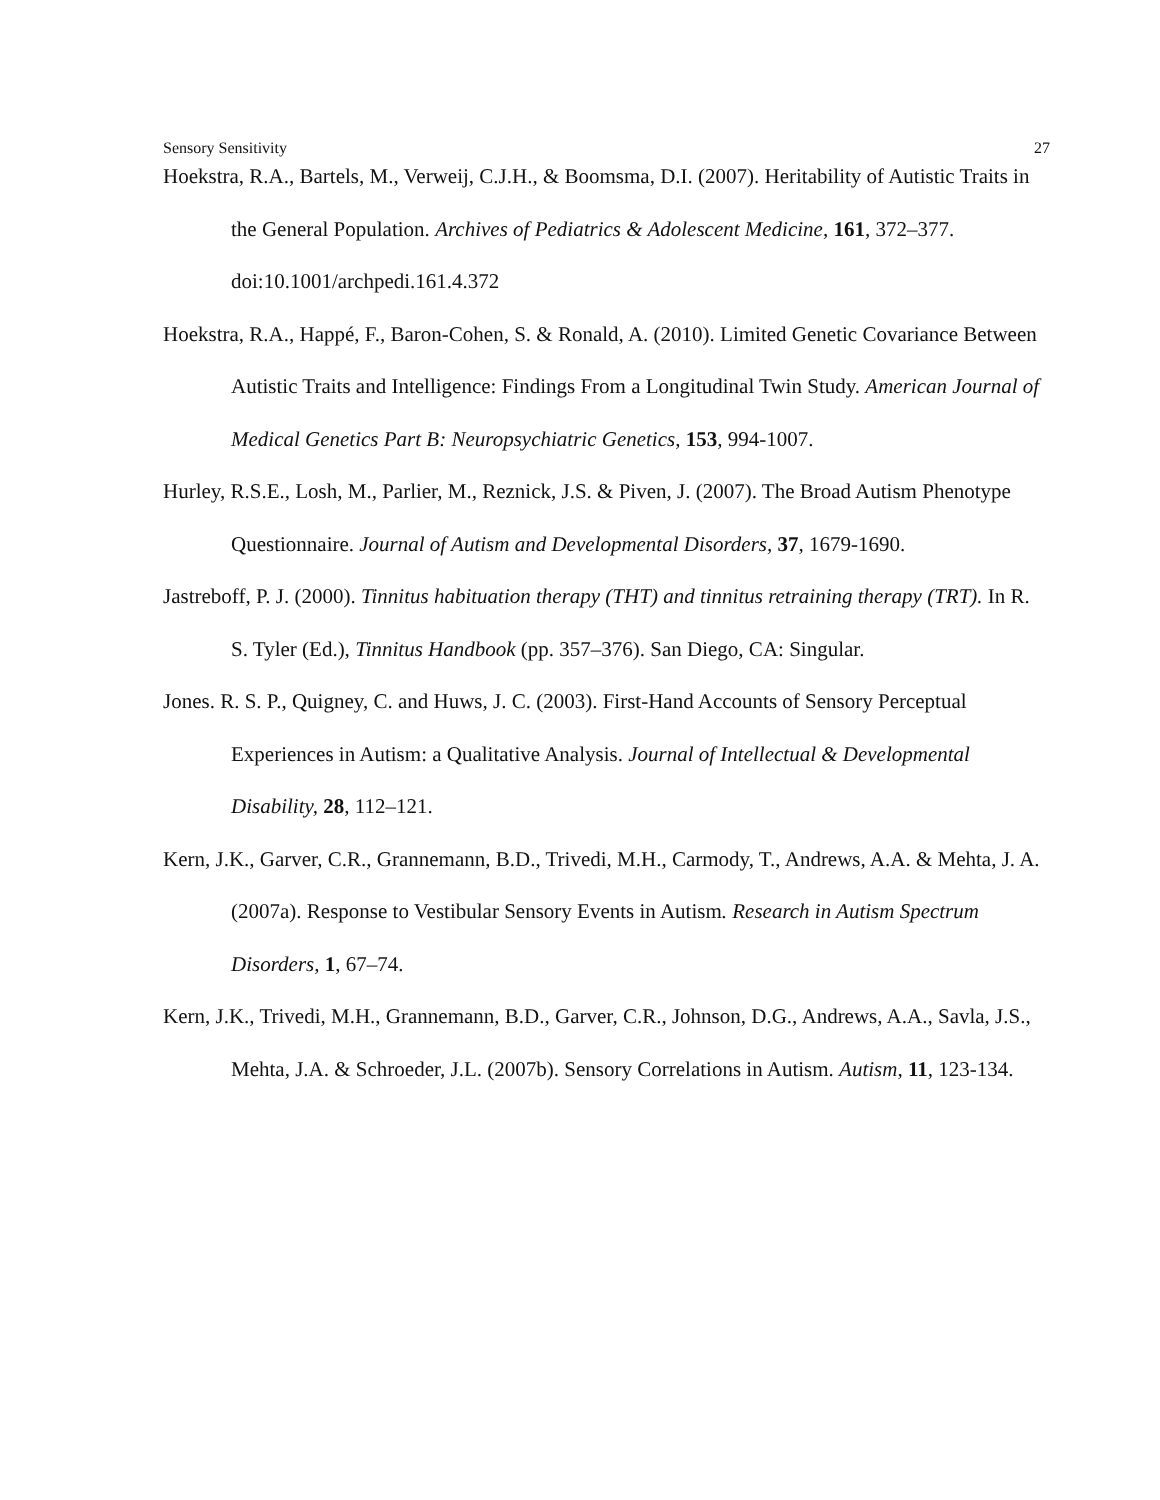Sensory Sensitivity 27
Hoekstra, R.A., Bartels, M., Verweij, C.J.H., & Boomsma, D.I. (2007). Heritability of Autistic Traits in the General Population. Archives of Pediatrics & Adolescent Medicine, 161, 372–377. doi:10.1001/archpedi.161.4.372
Hoekstra, R.A., Happé, F., Baron-Cohen, S. & Ronald, A. (2010). Limited Genetic Covariance Between Autistic Traits and Intelligence: Findings From a Longitudinal Twin Study. American Journal of Medical Genetics Part B: Neuropsychiatric Genetics, 153, 994-1007.
Hurley, R.S.E., Losh, M., Parlier, M., Reznick, J.S. & Piven, J. (2007). The Broad Autism Phenotype Questionnaire. Journal of Autism and Developmental Disorders, 37, 1679-1690.
Jastreboff, P. J. (2000). Tinnitus habituation therapy (THT) and tinnitus retraining therapy (TRT). In R. S. Tyler (Ed.), Tinnitus Handbook (pp. 357–376). San Diego, CA: Singular.
Jones. R. S. P., Quigney, C. and Huws, J. C. (2003). First-Hand Accounts of Sensory Perceptual Experiences in Autism: a Qualitative Analysis. Journal of Intellectual & Developmental Disability, 28, 112–121.
Kern, J.K., Garver, C.R., Grannemann, B.D., Trivedi, M.H., Carmody, T., Andrews, A.A. & Mehta, J. A. (2007a). Response to Vestibular Sensory Events in Autism. Research in Autism Spectrum Disorders, 1, 67–74.
Kern, J.K., Trivedi, M.H., Grannemann, B.D., Garver, C.R., Johnson, D.G., Andrews, A.A., Savla, J.S., Mehta, J.A. & Schroeder, J.L. (2007b). Sensory Correlations in Autism. Autism, 11, 123-134.